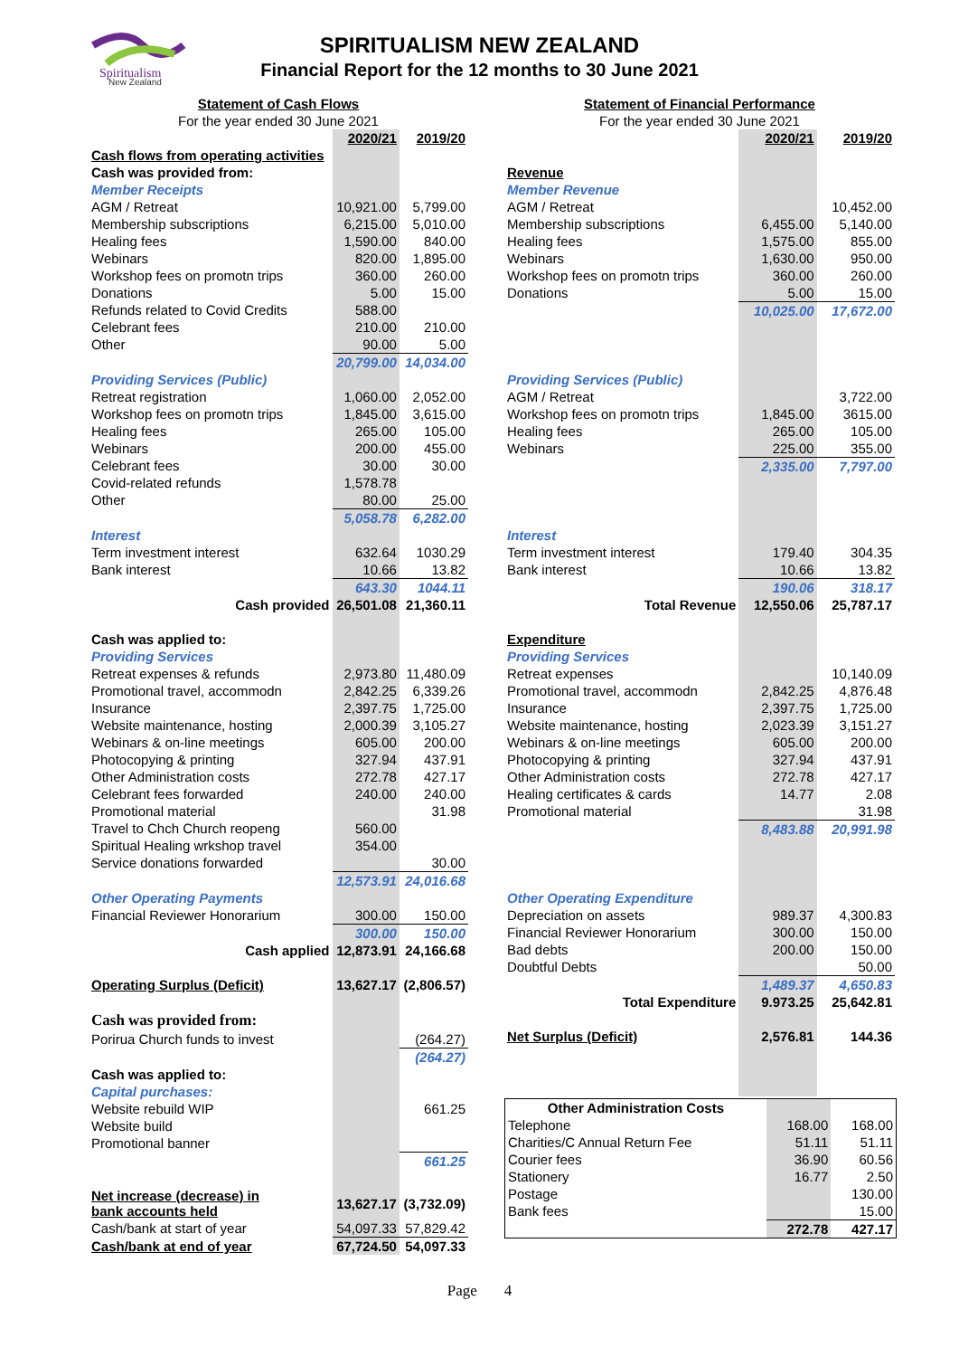Spiritualism
New Zealand
SPIRITUALISM NEW ZEALAND
Financial Report for the 12 months to 30 June 2021
| Statement of Cash Flows | | |
| For the year ended 30 June 2021 | | |
| | 2020/21 | 2019/20 |
| Cash flows from operating activities | | |
| Cash was provided from: | | |
| Member Receipts | | |
| AGM / Retreat | 10,921.00 | 5,799.00 |
| Membership subscriptions | 6,215.00 | 5,010.00 |
| Healing fees | 1,590.00 | 840.00 |
| Webinars | 820.00 | 1,895.00 |
| Workshop fees on promotn trips | 360.00 | 260.00 |
| Donations | 5.00 | 15.00 |
| Refunds related to Covid Credits | 588.00 | |
| Celebrant fees | 210.00 | 210.00 |
| Other | 90.00 | 5.00 |
| | 20,799.00 | 14,034.00 |
| Providing Services (Public) | | |
| Retreat registration | 1,060.00 | 2,052.00 |
| Workshop fees on promotn trips | 1,845.00 | 3,615.00 |
| Healing fees | 265.00 | 105.00 |
| Webinars | 200.00 | 455.00 |
| Celebrant fees | 30.00 | 30.00 |
| Covid-related refunds | 1,578.78 | |
| Other | 80.00 | 25.00 |
| | 5,058.78 | 6,282.00 |
| Interest | | |
| Term investment interest | 632.64 | 1030.29 |
| Bank interest | 10.66 | 13.82 |
| | 643.30 | 1044.11 |
| Cash provided | 26,501.08 | 21,360.11 |
| Cash was applied to: | | |
| Providing Services | | |
| Retreat expenses & refunds | 2,973.80 | 11,480.09 |
| Promotional travel, accommodn | 2,842.25 | 6,339.26 |
| Insurance | 2,397.75 | 1,725.00 |
| Website maintenance, hosting | 2,000.39 | 3,105.27 |
| Webinars & on-line meetings | 605.00 | 200.00 |
| Photocopying & printing | 327.94 | 437.91 |
| Other Administration costs | 272.78 | 427.17 |
| Celebrant fees forwarded | 240.00 | 240.00 |
| Promotional material | | 31.98 |
| Travel to Chch Church reopeng | 560.00 | |
| Spiritual Healing wrkshop travel | 354.00 | |
| Service donations forwarded | | 30.00 |
| | 12,573.91 | 24,016.68 |
| Other Operating Payments | | |
| Financial Reviewer Honorarium | 300.00 | 150.00 |
| | 300.00 | 150.00 |
| Cash applied | 12,873.91 | 24,166.68 |
| Operating Surplus (Deficit) | 13,627.17 | (2,806.57) |
| Cash was provided from: | | |
| Porirua Church funds to invest | | (264.27) |
| | | (264.27) |
| Cash was applied to: | | |
| Capital purchases: | | |
| Website rebuild WIP | | 661.25 |
| Website build | | |
| Promotional banner | | |
| | | 661.25 |
| Net increase (decrease) in bank accounts held | 13,627.17 | (3,732.09) |
| Cash/bank at start of year | 54,097.33 | 57,829.42 |
| Cash/bank at end of year | 67,724.50 | 54,097.33 |
| Statement of Financial Performance | | |
| For the year ended 30 June 2021 | | |
| | 2020/21 | 2019/20 |
| Revenue | | |
| Member Revenue | | |
| AGM / Retreat | | 10,452.00 |
| Membership subscriptions | 6,455.00 | 5,140.00 |
| Healing fees | 1,575.00 | 855.00 |
| Webinars | 1,630.00 | 950.00 |
| Workshop fees on promotn trips | 360.00 | 260.00 |
| Donations | 5.00 | 15.00 |
| | 10,025.00 | 17,672.00 |
| Providing Services (Public) | | |
| AGM / Retreat | | 3,722.00 |
| Workshop fees on promotn trips | 1,845.00 | 3615.00 |
| Healing fees | 265.00 | 105.00 |
| Webinars | 225.00 | 355.00 |
| | 2,335.00 | 7,797.00 |
| Interest | | |
| Term investment interest | 179.40 | 304.35 |
| Bank interest | 10.66 | 13.82 |
| | 190.06 | 318.17 |
| Total Revenue | 12,550.06 | 25,787.17 |
| Expenditure | | |
| Providing Services | | |
| Retreat expenses | | 10,140.09 |
| Promotional travel, accommodn | 2,842.25 | 4,876.48 |
| Insurance | 2,397.75 | 1,725.00 |
| Website maintenance, hosting | 2,023.39 | 3,151.27 |
| Webinars & on-line meetings | 605.00 | 200.00 |
| Photocopying & printing | 327.94 | 437.91 |
| Other Administration costs | 272.78 | 427.17 |
| Healing certificates & cards | 14.77 | 2.08 |
| Promotional material | | 31.98 |
| | 8,483.88 | 20,991.98 |
| Other Operating Expenditure | | |
| Depreciation on assets | 989.37 | 4,300.83 |
| Financial Reviewer Honorarium | 300.00 | 150.00 |
| Bad debts | 200.00 | 150.00 |
| Doubtful Debts | | 50.00 |
| | 1,489.37 | 4,650.83 |
| Total Expenditure | 9.973.25 | 25,642.81 |
| Net Surplus (Deficit) | 2,576.81 | 144.36 |
| Other Administration Costs | | |
| --- | --- | --- |
| Telephone | 168.00 | 168.00 |
| Charities/C Annual Return Fee | 51.11 | 51.11 |
| Courier fees | 36.90 | 60.56 |
| Stationery | 16.77 | 2.50 |
| Postage | | 130.00 |
| Bank fees | | 15.00 |
| | 272.78 | 427.17 |
Page 4